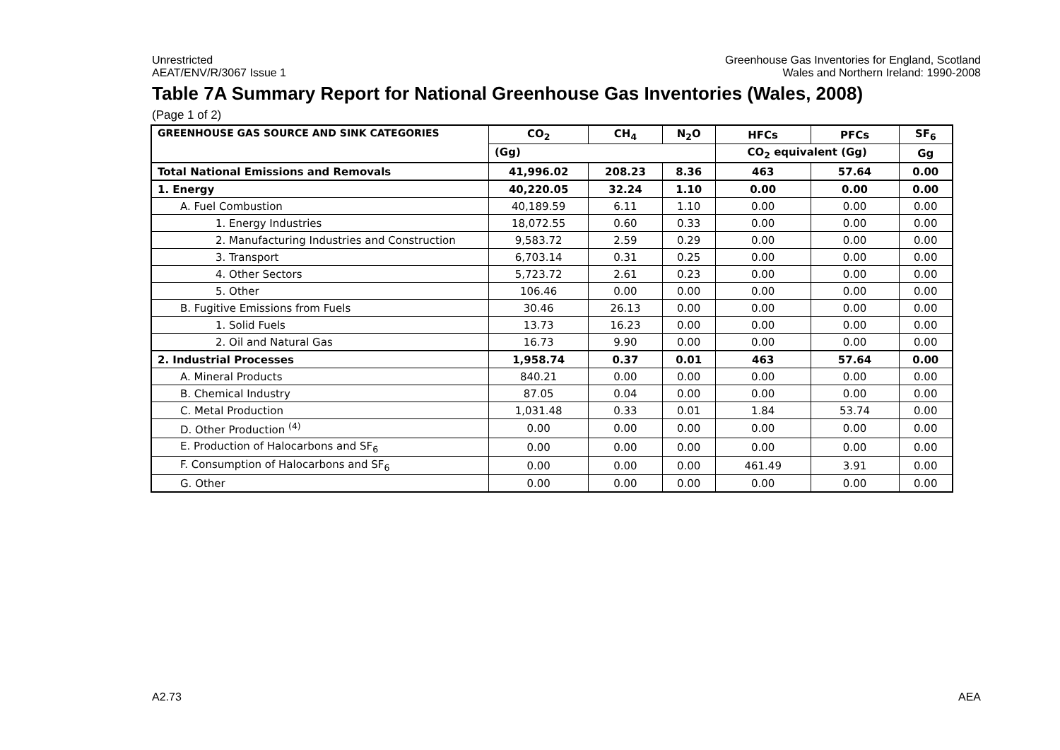Unrestricted
AEAT/ENV/R/3067 Issue 1
Greenhouse Gas Inventories for England, Scotland
Wales and Northern Ireland: 1990-2008
Table 7A Summary Report for National Greenhouse Gas Inventories (Wales, 2008)
(Page 1 of 2)
| GREENHOUSE GAS SOURCE AND SINK CATEGORIES | CO<sub>2</sub> | CH<sub>4</sub> | N<sub>2</sub>O | HFCs | PFCs | SF<sub>6</sub> |
| --- | --- | --- | --- | --- | --- | --- |
| | (Gg) | | | CO<sub>2</sub> equivalent (Gg) | | Gg |
| Total National Emissions and Removals | 41,996.02 | 208.23 | 8.36 | 463 | 57.64 | 0.00 |
| 1. Energy | 40,220.05 | 32.24 | 1.10 | 0.00 | 0.00 | 0.00 |
| A. Fuel Combustion | 40,189.59 | 6.11 | 1.10 | 0.00 | 0.00 | 0.00 |
| 1. Energy Industries | 18,072.55 | 0.60 | 0.33 | 0.00 | 0.00 | 0.00 |
| 2. Manufacturing Industries and Construction | 9,583.72 | 2.59 | 0.29 | 0.00 | 0.00 | 0.00 |
| 3. Transport | 6,703.14 | 0.31 | 0.25 | 0.00 | 0.00 | 0.00 |
| 4. Other Sectors | 5,723.72 | 2.61 | 0.23 | 0.00 | 0.00 | 0.00 |
| 5. Other | 106.46 | 0.00 | 0.00 | 0.00 | 0.00 | 0.00 |
| B. Fugitive Emissions from Fuels | 30.46 | 26.13 | 0.00 | 0.00 | 0.00 | 0.00 |
| 1. Solid Fuels | 13.73 | 16.23 | 0.00 | 0.00 | 0.00 | 0.00 |
| 2. Oil and Natural Gas | 16.73 | 9.90 | 0.00 | 0.00 | 0.00 | 0.00 |
| 2. Industrial Processes | 1,958.74 | 0.37 | 0.01 | 463 | 57.64 | 0.00 |
| A. Mineral Products | 840.21 | 0.00 | 0.00 | 0.00 | 0.00 | 0.00 |
| B. Chemical Industry | 87.05 | 0.04 | 0.00 | 0.00 | 0.00 | 0.00 |
| C. Metal Production | 1,031.48 | 0.33 | 0.01 | 1.84 | 53.74 | 0.00 |
| D. Other Production <sup>(4)</sup> | 0.00 | 0.00 | 0.00 | 0.00 | 0.00 | 0.00 |
| E. Production of Halocarbons and SF<sub>6</sub> | 0.00 | 0.00 | 0.00 | 0.00 | 0.00 | 0.00 |
| F. Consumption of Halocarbons and SF<sub>6</sub> | 0.00 | 0.00 | 0.00 | 461.49 | 3.91 | 0.00 |
| G. Other | 0.00 | 0.00 | 0.00 | 0.00 | 0.00 | 0.00 |
A2.73 AEA